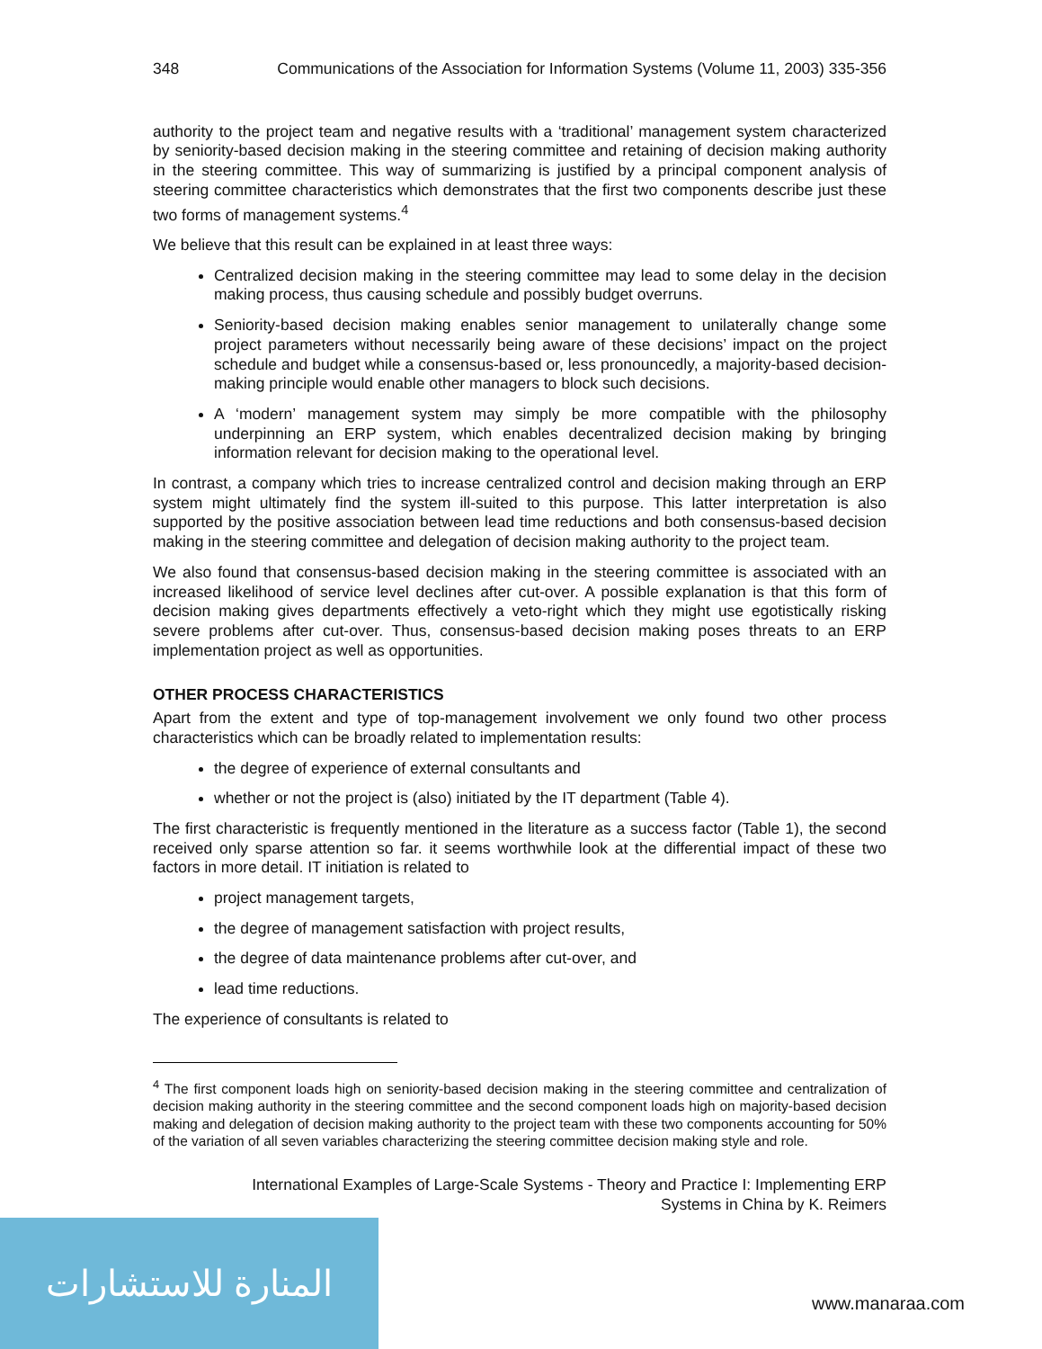المنارة للاستشارات
348 Communications of the Association for Information Systems (Volume 11, 2003) 335-356
authority to the project team and negative results with a ‘traditional’ management system characterized by seniority-based decision making in the steering committee and retaining of decision making authority in the steering committee. This way of summarizing is justified by a principal component analysis of steering committee characteristics which demonstrates that the first two components describe just these two forms of management systems.<sup>4</sup>
We believe that this result can be explained in at least three ways:
Centralized decision making in the steering committee may lead to some delay in the decision making process, thus causing schedule and possibly budget overruns.
Seniority-based decision making enables senior management to unilaterally change some project parameters without necessarily being aware of these decisions’ impact on the project schedule and budget while a consensus-based or, less pronouncedly, a majority-based decision-making principle would enable other managers to block such decisions.
A ‘modern’ management system may simply be more compatible with the philosophy underpinning an ERP system, which enables decentralized decision making by bringing information relevant for decision making to the operational level.
In contrast, a company which tries to increase centralized control and decision making through an ERP system might ultimately find the system ill-suited to this purpose. This latter interpretation is also supported by the positive association between lead time reductions and both consensus-based decision making in the steering committee and delegation of decision making authority to the project team.
We also found that consensus-based decision making in the steering committee is associated with an increased likelihood of service level declines after cut-over. A possible explanation is that this form of decision making gives departments effectively a veto-right which they might use egotistically risking severe problems after cut-over. Thus, consensus-based decision making poses threats to an ERP implementation project as well as opportunities.
OTHER PROCESS CHARACTERISTICS
Apart from the extent and type of top-management involvement we only found two other process characteristics which can be broadly related to implementation results:
the degree of experience of external consultants and
whether or not the project is (also) initiated by the IT department (Table 4).
The first characteristic is frequently mentioned in the literature as a success factor (Table 1), the second received only sparse attention so far. it seems worthwhile look at the differential impact of these two factors in more detail. IT initiation is related to
project management targets,
the degree of management satisfaction with project results,
the degree of data maintenance problems after cut-over, and
lead time reductions.
The experience of consultants is related to
<sup>4</sup> The first component loads high on seniority-based decision making in the steering committee and centralization of decision making authority in the steering committee and the second component loads high on majority-based decision making and delegation of decision making authority to the project team with these two components accounting for 50% of the variation of all seven variables characterizing the steering committee decision making style and role.
International Examples of Large-Scale Systems - Theory and Practice I: Implementing ERP
Systems in China by K. Reimers
www.manaraa.com